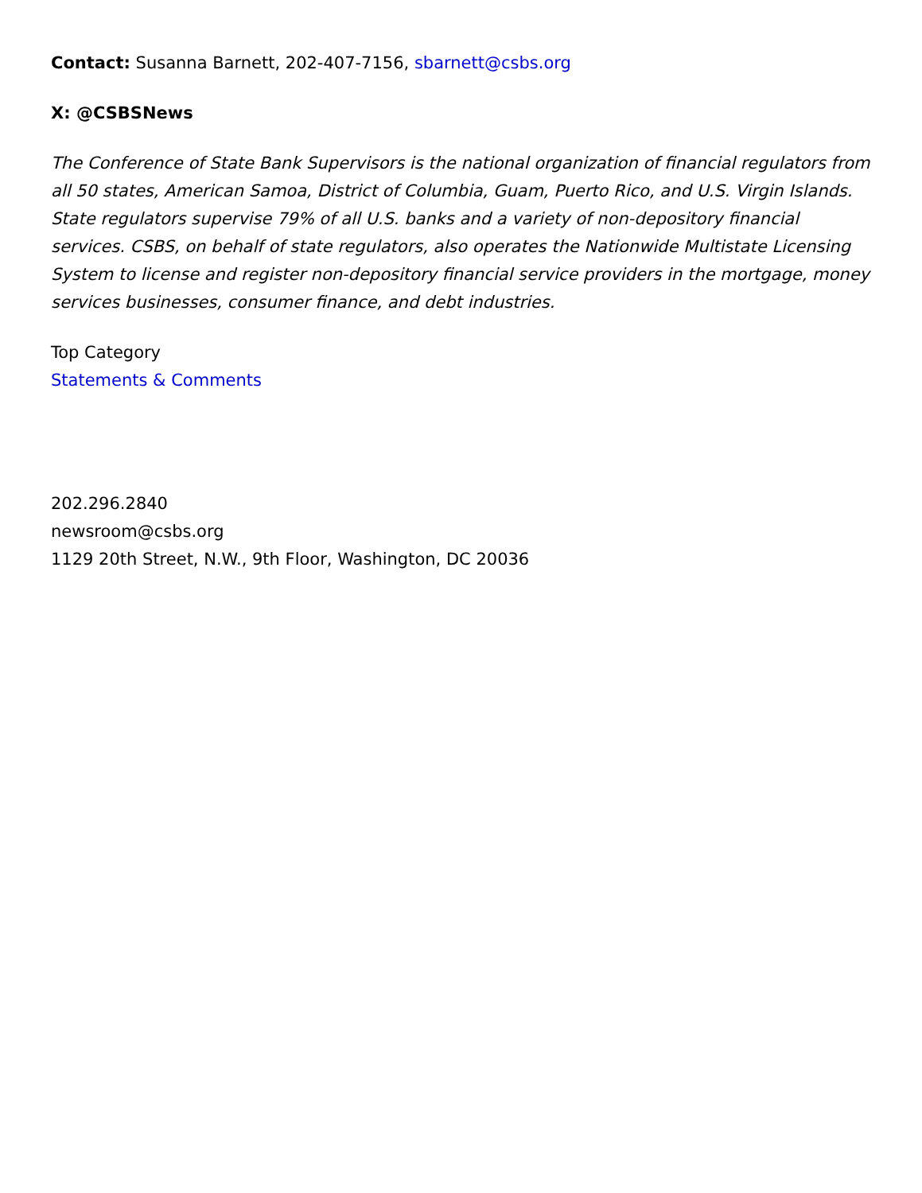Contact: Susanna Barnett, 202-407-7156, sbarnett@csbs.org
X: @CSBSNews
The Conference of State Bank Supervisors is the national organization of financial regulators from all 50 states, American Samoa, District of Columbia, Guam, Puerto Rico, and U.S. Virgin Islands. State regulators supervise 79% of all U.S. banks and a variety of non-depository financial services. CSBS, on behalf of state regulators, also operates the Nationwide Multistate Licensing System to license and register non-depository financial service providers in the mortgage, money services businesses, consumer finance, and debt industries.
Top Category
Statements & Comments
202.296.2840
newsroom@csbs.org
1129 20th Street, N.W., 9th Floor, Washington, DC 20036